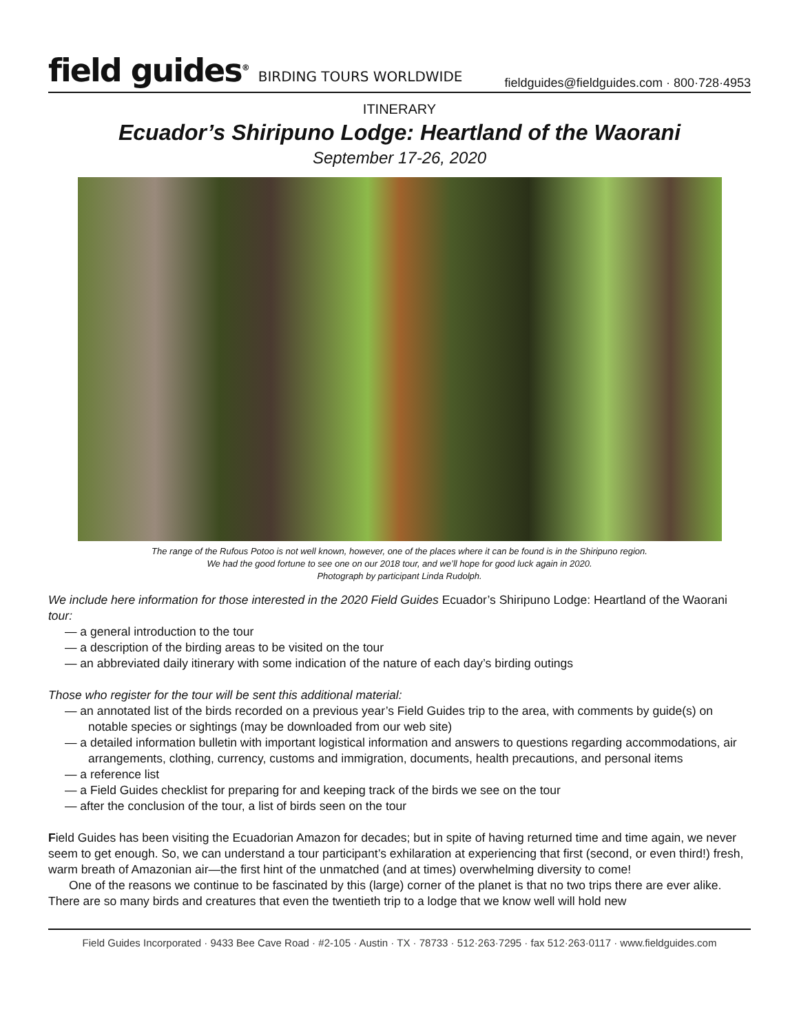field guides<sup>®</sup> BIRDING TOURS WORLDWIDE
fieldguides@fieldguides.com · 800·728·4953
ITINERARY
Ecuador’s Shiripuno Lodge: Heartland of the Waorani
September 17-26, 2020
The range of the Rufous Potoo is not well known, however, one of the places where it can be found is in the Shiripuno region.
We had the good fortune to see one on our 2018 tour, and we’ll hope for good luck again in 2020.
Photograph by participant Linda Rudolph.
We include here information for those interested in the 2020 Field Guides Ecuador’s Shiripuno Lodge: Heartland of the Waorani tour:
— a general introduction to the tour
— a description of the birding areas to be visited on the tour
— an abbreviated daily itinerary with some indication of the nature of each day’s birding outings
Those who register for the tour will be sent this additional material:
— an annotated list of the birds recorded on a previous year’s Field Guides trip to the area, with comments by guide(s) on notable species or sightings (may be downloaded from our web site)
— a detailed information bulletin with important logistical information and answers to questions regarding accommodations, air arrangements, clothing, currency, customs and immigration, documents, health precautions, and personal items
— a reference list
— a Field Guides checklist for preparing for and keeping track of the birds we see on the tour
— after the conclusion of the tour, a list of birds seen on the tour
Field Guides has been visiting the Ecuadorian Amazon for decades; but in spite of having returned time and time again, we never seem to get enough. So, we can understand a tour participant’s exhilaration at experiencing that first (second, or even third!) fresh, warm breath of Amazonian air—the first hint of the unmatched (and at times) overwhelming diversity to come!
One of the reasons we continue to be fascinated by this (large) corner of the planet is that no two trips there are ever alike. There are so many birds and creatures that even the twentieth trip to a lodge that we know well will hold new
Field Guides Incorporated · 9433 Bee Cave Road · #2-105 · Austin · TX · 78733 · 512·263·7295 · fax 512·263·0117 · www.fieldguides.com